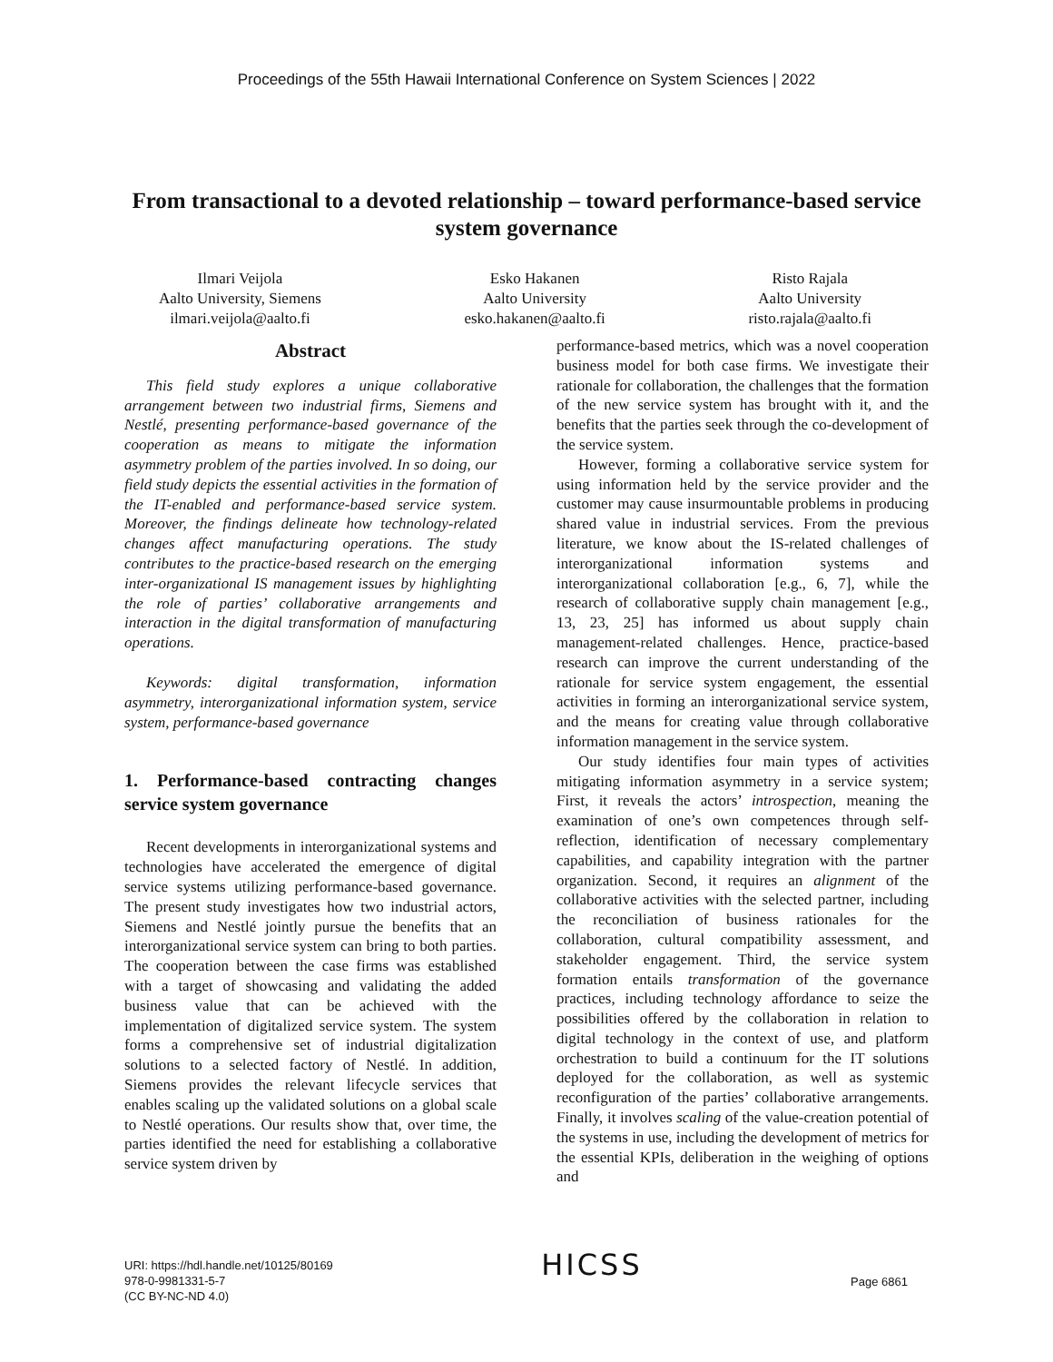Proceedings of the 55th Hawaii International Conference on System Sciences | 2022
From transactional to a devoted relationship – toward performance-based service system governance
Ilmari Veijola
Aalto University, Siemens
ilmari.veijola@aalto.fi
Esko Hakanen
Aalto University
esko.hakanen@aalto.fi
Risto Rajala
Aalto University
risto.rajala@aalto.fi
Abstract
This field study explores a unique collaborative arrangement between two industrial firms, Siemens and Nestlé, presenting performance-based governance of the cooperation as means to mitigate the information asymmetry problem of the parties involved. In so doing, our field study depicts the essential activities in the formation of the IT-enabled and performance-based service system. Moreover, the findings delineate how technology-related changes affect manufacturing operations. The study contributes to the practice-based research on the emerging inter-organizational IS management issues by highlighting the role of parties’ collaborative arrangements and interaction in the digital transformation of manufacturing operations.
Keywords: digital transformation, information asymmetry, interorganizational information system, service system, performance-based governance
1. Performance-based contracting changes service system governance
Recent developments in interorganizational systems and technologies have accelerated the emergence of digital service systems utilizing performance-based governance. The present study investigates how two industrial actors, Siemens and Nestlé jointly pursue the benefits that an interorganizational service system can bring to both parties. The cooperation between the case firms was established with a target of showcasing and validating the added business value that can be achieved with the implementation of digitalized service system. The system forms a comprehensive set of industrial digitalization solutions to a selected factory of Nestlé. In addition, Siemens provides the relevant lifecycle services that enables scaling up the validated solutions on a global scale to Nestlé operations. Our results show that, over time, the parties identified the need for establishing a collaborative service system driven by
performance-based metrics, which was a novel cooperation business model for both case firms. We investigate their rationale for collaboration, the challenges that the formation of the new service system has brought with it, and the benefits that the parties seek through the co-development of the service system.
However, forming a collaborative service system for using information held by the service provider and the customer may cause insurmountable problems in producing shared value in industrial services. From the previous literature, we know about the IS-related challenges of interorganizational information systems and interorganizational collaboration [e.g., 6, 7], while the research of collaborative supply chain management [e.g., 13, 23, 25] has informed us about supply chain management-related challenges. Hence, practice-based research can improve the current understanding of the rationale for service system engagement, the essential activities in forming an interorganizational service system, and the means for creating value through collaborative information management in the service system.
Our study identifies four main types of activities mitigating information asymmetry in a service system; First, it reveals the actors’ introspection, meaning the examination of one’s own competences through self-reflection, identification of necessary complementary capabilities, and capability integration with the partner organization. Second, it requires an alignment of the collaborative activities with the selected partner, including the reconciliation of business rationales for the collaboration, cultural compatibility assessment, and stakeholder engagement. Third, the service system formation entails transformation of the governance practices, including technology affordance to seize the possibilities offered by the collaboration in relation to digital technology in the context of use, and platform orchestration to build a continuum for the IT solutions deployed for the collaboration, as well as systemic reconfiguration of the parties’ collaborative arrangements. Finally, it involves scaling of the value-creation potential of the systems in use, including the development of metrics for the essential KPIs, deliberation in the weighing of options and
URI: https://hdl.handle.net/10125/80169
978-0-9981331-5-7
(CC BY-NC-ND 4.0)
HICSS
Page 6861